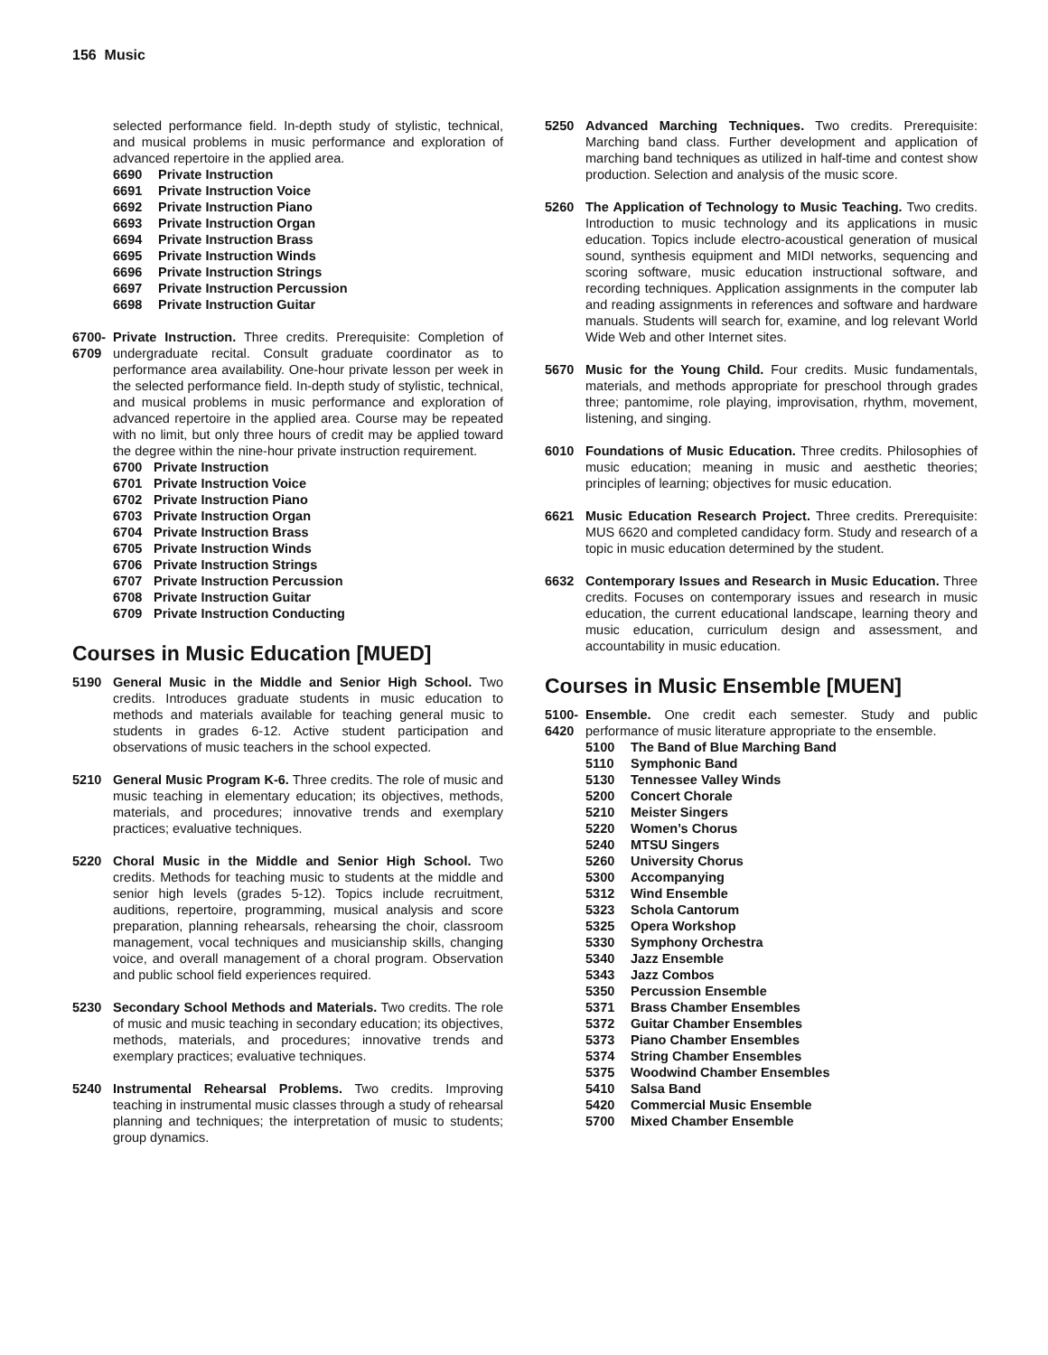156 Music
selected performance field. In-depth study of stylistic, technical, and musical problems in music performance and exploration of advanced repertoire in the applied area.
6690 Private Instruction
6691 Private Instruction Voice
6692 Private Instruction Piano
6693 Private Instruction Organ
6694 Private Instruction Brass
6695 Private Instruction Winds
6696 Private Instruction Strings
6697 Private Instruction Percussion
6698 Private Instruction Guitar
6700-
6709
Private Instruction. Three credits. Prerequisite: Completion of undergraduate recital. Consult graduate coordinator as to performance area availability. One-hour private lesson per week in the selected performance field. In-depth study of stylistic, technical, and musical problems in music performance and exploration of advanced repertoire in the applied area. Course may be repeated with no limit, but only three hours of credit may be applied toward the degree within the nine-hour private instruction requirement.
6700 Private Instruction
6701 Private Instruction Voice
6702 Private Instruction Piano
6703 Private Instruction Organ
6704 Private Instruction Brass
6705 Private Instruction Winds
6706 Private Instruction Strings
6707 Private Instruction Percussion
6708 Private Instruction Guitar
6709 Private Instruction Conducting
Courses in Music Education [MUED]
5190 General Music in the Middle and Senior High School. Two credits. Introduces graduate students in music education to methods and materials available for teaching general music to students in grades 6-12. Active student participation and observations of music teachers in the school expected.
5210 General Music Program K-6. Three credits. The role of music and music teaching in elementary education; its objectives, methods, materials, and procedures; innovative trends and exemplary practices; evaluative techniques.
5220 Choral Music in the Middle and Senior High School. Two credits. Methods for teaching music to students at the middle and senior high levels (grades 5-12). Topics include recruitment, auditions, repertoire, programming, musical analysis and score preparation, planning rehearsals, rehearsing the choir, classroom management, vocal techniques and musicianship skills, changing voice, and overall management of a choral program. Observation and public school field experiences required.
5230 Secondary School Methods and Materials. Two credits. The role of music and music teaching in secondary education; its objectives, methods, materials, and procedures; innovative trends and exemplary practices; evaluative techniques.
5240 Instrumental Rehearsal Problems. Two credits. Improving teaching in instrumental music classes through a study of rehearsal planning and techniques; the interpretation of music to students; group dynamics.
5250 Advanced Marching Techniques. Two credits. Prerequisite: Marching band class. Further development and application of marching band techniques as utilized in half-time and contest show production. Selection and analysis of the music score.
5260 The Application of Technology to Music Teaching. Two credits. Introduction to music technology and its applications in music education. Topics include electro-acoustical generation of musical sound, synthesis equipment and MIDI networks, sequencing and scoring software, music education instructional software, and recording techniques. Application assignments in the computer lab and reading assignments in references and software and hardware manuals. Students will search for, examine, and log relevant World Wide Web and other Internet sites.
5670 Music for the Young Child. Four credits. Music fundamentals, materials, and methods appropriate for preschool through grades three; pantomime, role playing, improvisation, rhythm, movement, listening, and singing.
6010 Foundations of Music Education. Three credits. Philosophies of music education; meaning in music and aesthetic theories; principles of learning; objectives for music education.
6621 Music Education Research Project. Three credits. Prerequisite: MUS 6620 and completed candidacy form. Study and research of a topic in music education determined by the student.
6632 Contemporary Issues and Research in Music Education. Three credits. Focuses on contemporary issues and research in music education, the current educational landscape, learning theory and music education, curriculum design and assessment, and accountability in music education.
Courses in Music Ensemble [MUEN]
5100-
6420
Ensemble. One credit each semester. Study and public performance of music literature appropriate to the ensemble.
5100 The Band of Blue Marching Band
5110 Symphonic Band
5130 Tennessee Valley Winds
5200 Concert Chorale
5210 Meister Singers
5220 Women’s Chorus
5240 MTSU Singers
5260 University Chorus
5300 Accompanying
5312 Wind Ensemble
5323 Schola Cantorum
5325 Opera Workshop
5330 Symphony Orchestra
5340 Jazz Ensemble
5343 Jazz Combos
5350 Percussion Ensemble
5371 Brass Chamber Ensembles
5372 Guitar Chamber Ensembles
5373 Piano Chamber Ensembles
5374 String Chamber Ensembles
5375 Woodwind Chamber Ensembles
5410 Salsa Band
5420 Commercial Music Ensemble
5700 Mixed Chamber Ensemble